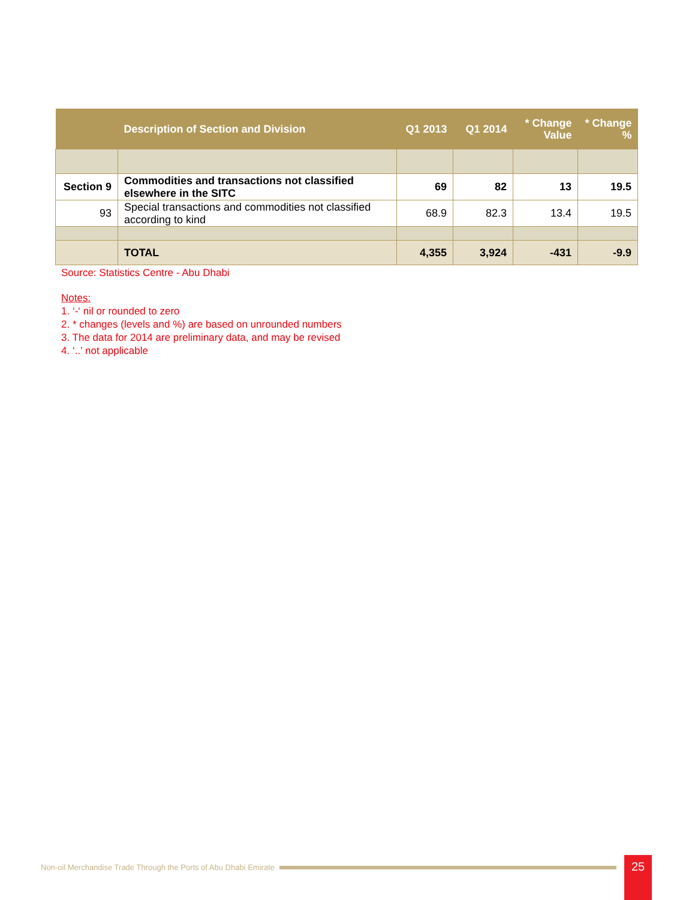| | Description of Section and Division | Q1 2013 | Q1 2014 | * Change Value | * Change % |
| --- | --- | --- | --- | --- | --- |
| Section 9 | Commodities and transactions not classified elsewhere in the SITC | 69 | 82 | 13 | 19.5 |
| 93 | Special transactions and commodities not classified according to kind | 68.9 | 82.3 | 13.4 | 19.5 |
| | TOTAL | 4,355 | 3,924 | -431 | -9.9 |
Source: Statistics Centre - Abu Dhabi
Notes:
1. ‘-‘ nil or rounded to zero
2. * changes (levels and %) are based on unrounded numbers
3. The data for 2014 are preliminary data, and may be revised
4. ‘..’ not applicable
Non-oil Merchandise Trade Through the Ports of Abu Dhabi Emirate 25